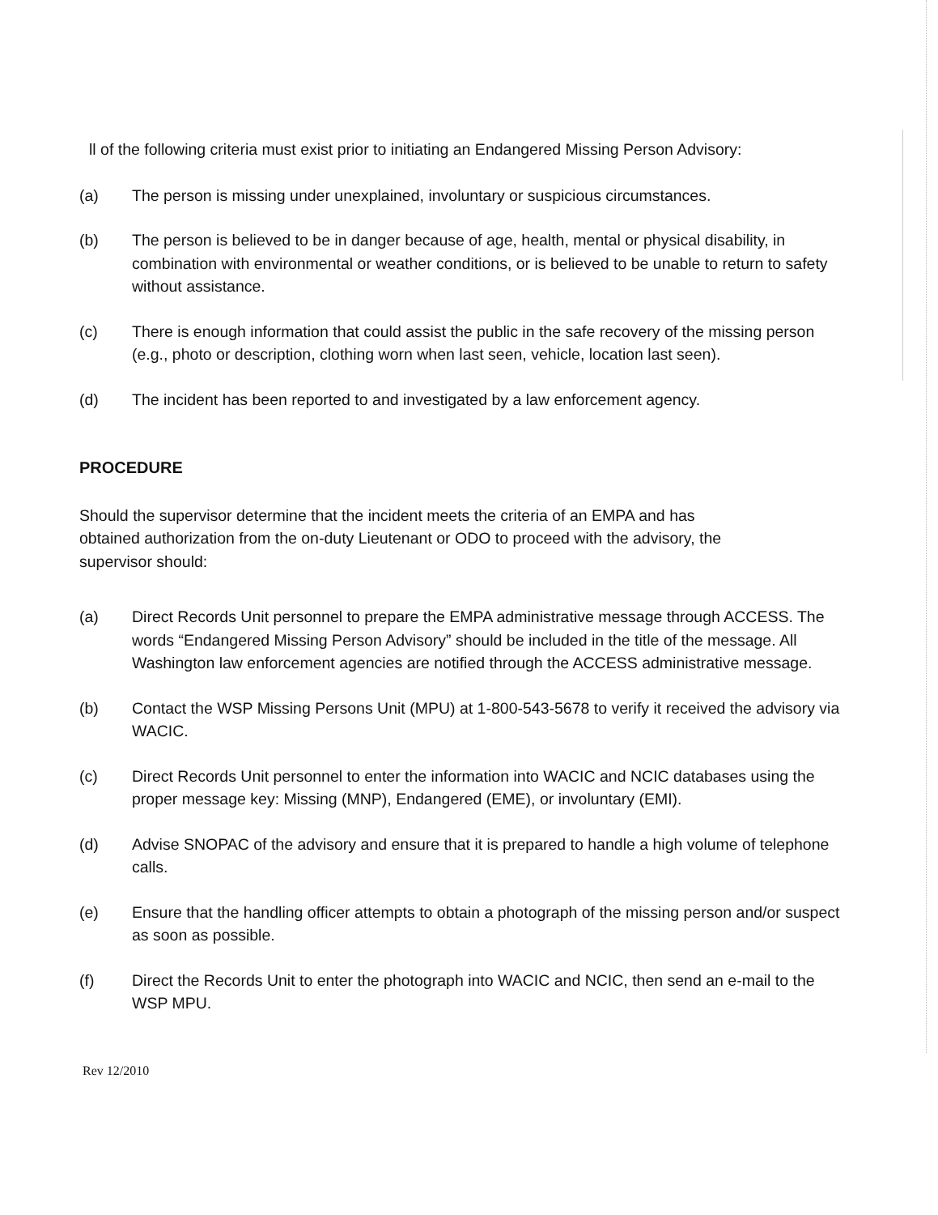ll of the following criteria must exist prior to initiating an Endangered Missing Person Advisory:
(a) The person is missing under unexplained, involuntary or suspicious circumstances.
(b) The person is believed to be in danger because of age, health, mental or physical disability, in combination with environmental or weather conditions, or is believed to be unable to return to safety without assistance.
(c) There is enough information that could assist the public in the safe recovery of the missing person (e.g., photo or description, clothing worn when last seen, vehicle, location last seen).
(d) The incident has been reported to and investigated by a law enforcement agency.
PROCEDURE
Should the supervisor determine that the incident meets the criteria of an EMPA and has obtained authorization from the on-duty Lieutenant or ODO to proceed with the advisory, the supervisor should:
(a) Direct Records Unit personnel to prepare the EMPA administrative message through ACCESS. The words “Endangered Missing Person Advisory” should be included in the title of the message. All Washington law enforcement agencies are notified through the ACCESS administrative message.
(b) Contact the WSP Missing Persons Unit (MPU) at 1-800-543-5678 to verify it received the advisory via WACIC.
(c) Direct Records Unit personnel to enter the information into WACIC and NCIC databases using the proper message key: Missing (MNP), Endangered (EME), or involuntary (EMI).
(d) Advise SNOPAC of the advisory and ensure that it is prepared to handle a high volume of telephone calls.
(e) Ensure that the handling officer attempts to obtain a photograph of the missing person and/or suspect as soon as possible.
(f) Direct the Records Unit to enter the photograph into WACIC and NCIC, then send an e-mail to the WSP MPU.
Rev 12/2010